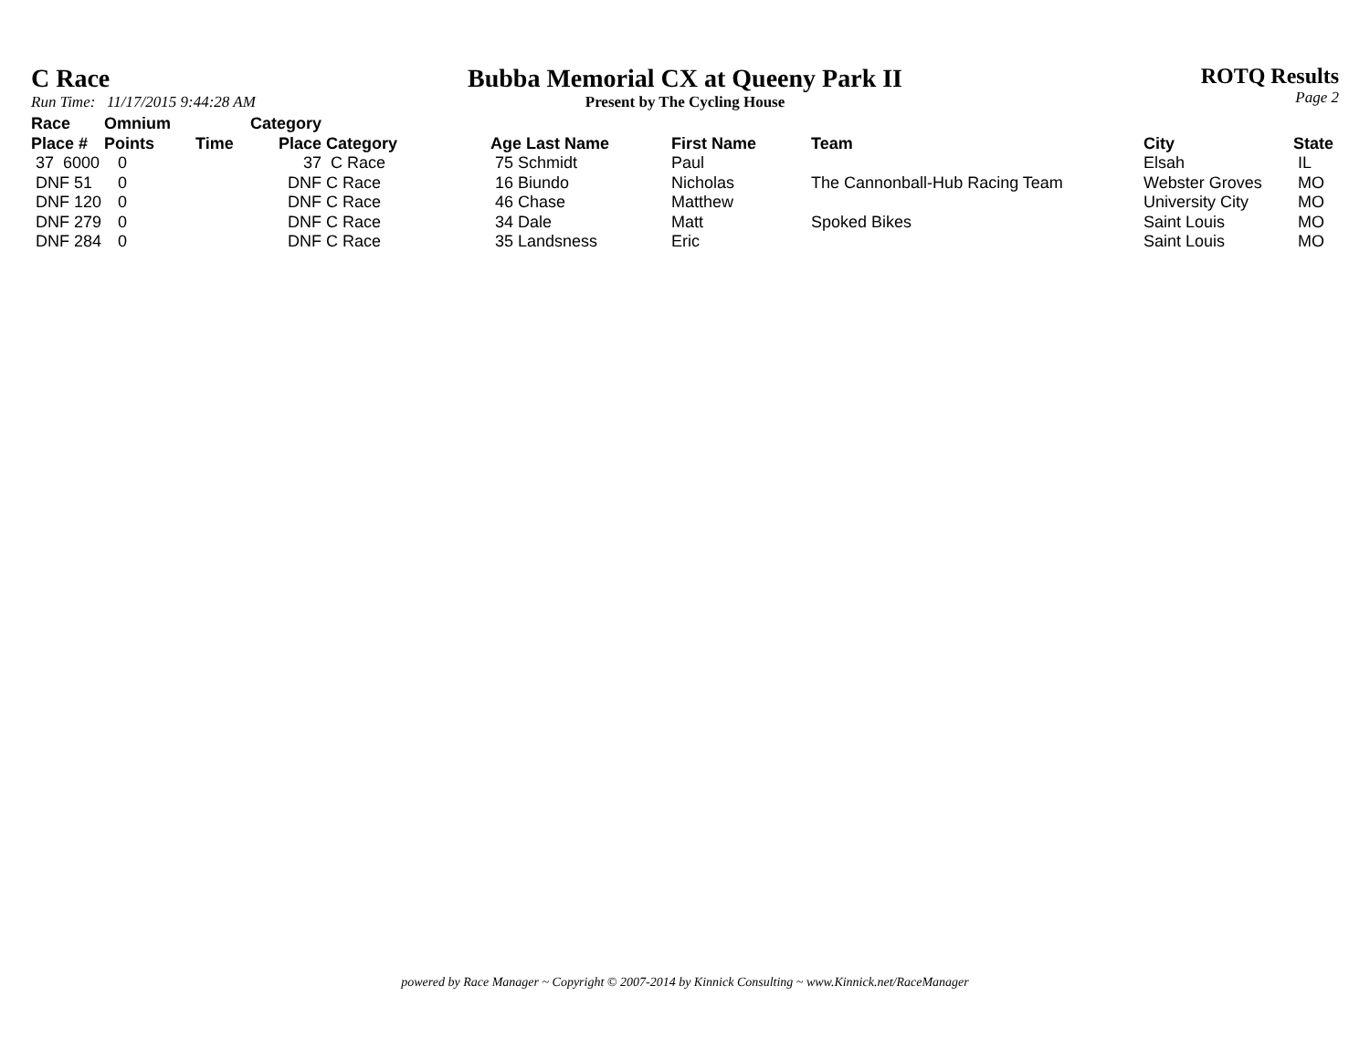C Race
Run Time: 11/17/2015 9:44:28 AM
Bubba Memorial CX at Queeny Park II
Present by The Cycling House
ROTQ Results
Page 2
| Race Place # | Omnium Points | Time | Category Place | Category | Age Last Name | First Name | Team | City | State |
| --- | --- | --- | --- | --- | --- | --- | --- | --- | --- |
| 37 6000 | 0 | | 37 | C Race | 75 Schmidt | Paul | | Elsah | IL |
| DNF 51 | 0 | | DNF | C Race | 16 Biundo | Nicholas | The Cannonball-Hub Racing Team | Webster Groves | MO |
| DNF 120 | 0 | | DNF | C Race | 46 Chase | Matthew | | University City | MO |
| DNF 279 | 0 | | DNF | C Race | 34 Dale | Matt | Spoked Bikes | Saint Louis | MO |
| DNF 284 | 0 | | DNF | C Race | 35 Landsness | Eric | | Saint Louis | MO |
powered by Race Manager ~ Copyright © 2007-2014 by Kinnick Consulting ~ www.Kinnick.net/RaceManager